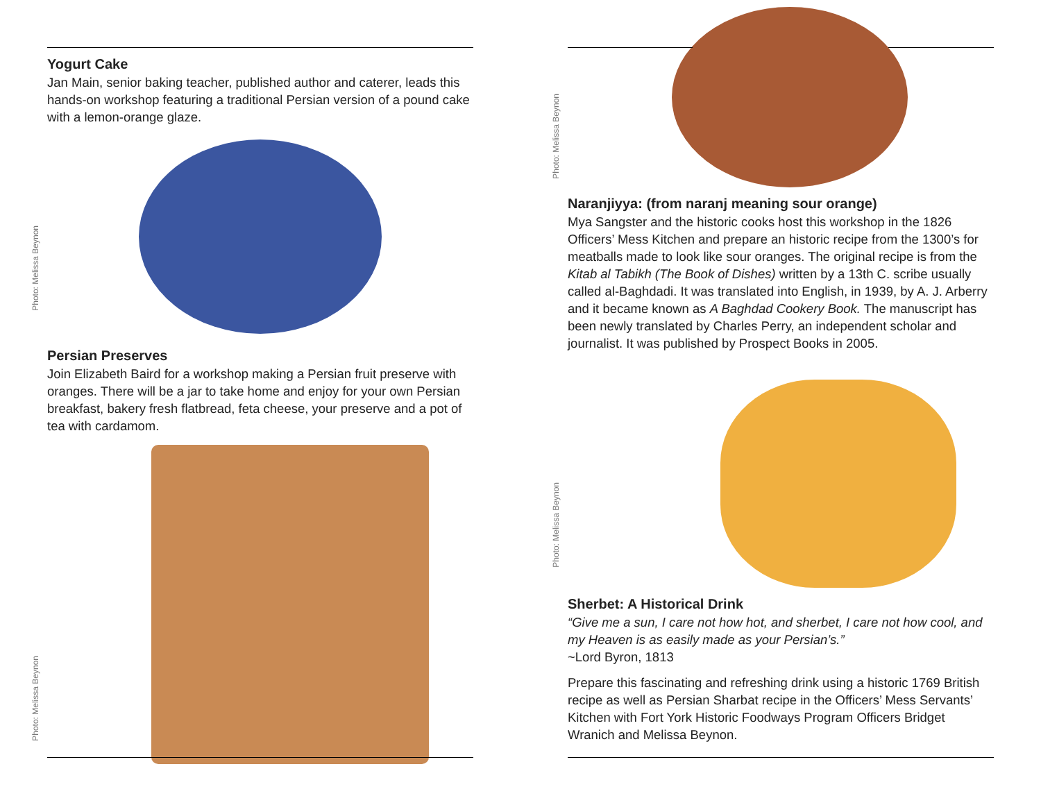Yogurt Cake
Jan Main, senior baking teacher, published author and caterer, leads this hands-on workshop featuring a traditional Persian version of a pound cake with a lemon-orange glaze.
Persian Preserves
Join Elizabeth Baird for a workshop making a Persian fruit preserve with oranges. There will be a jar to take home and enjoy for your own Persian breakfast, bakery fresh flatbread, feta cheese, your preserve and a pot of tea with cardamom.
Photo: Melissa Beynon
Photo: Melissa Beynon
Photo: Melissa Beynon
Photo: Melissa Beynon
Naranjiyya: (from naranj meaning sour orange)
Mya Sangster and the historic cooks host this workshop in the 1826 Officers’ Mess Kitchen and prepare an historic recipe from the 1300’s for meatballs made to look like sour oranges. The original recipe is from the Kitab al Tabikh (The Book of Dishes) written by a 13th C. scribe usually called al-Baghdadi. It was translated into English, in 1939, by A. J. Arberry and it became known as A Baghdad Cookery Book. The manuscript has been newly translated by Charles Perry, an independent scholar and journalist. It was published by Prospect Books in 2005.
Sherbet: A Historical Drink
“Give me a sun, I care not how hot, and sherbet, I care not how cool, and my Heaven is as easily made as your Persian’s.”
~Lord Byron, 1813
Prepare this fascinating and refreshing drink using a historic 1769 British recipe as well as Persian Sharbat recipe in the Officers’ Mess Servants’ Kitchen with Fort York Historic Foodways Program Officers Bridget Wranich and Melissa Beynon.